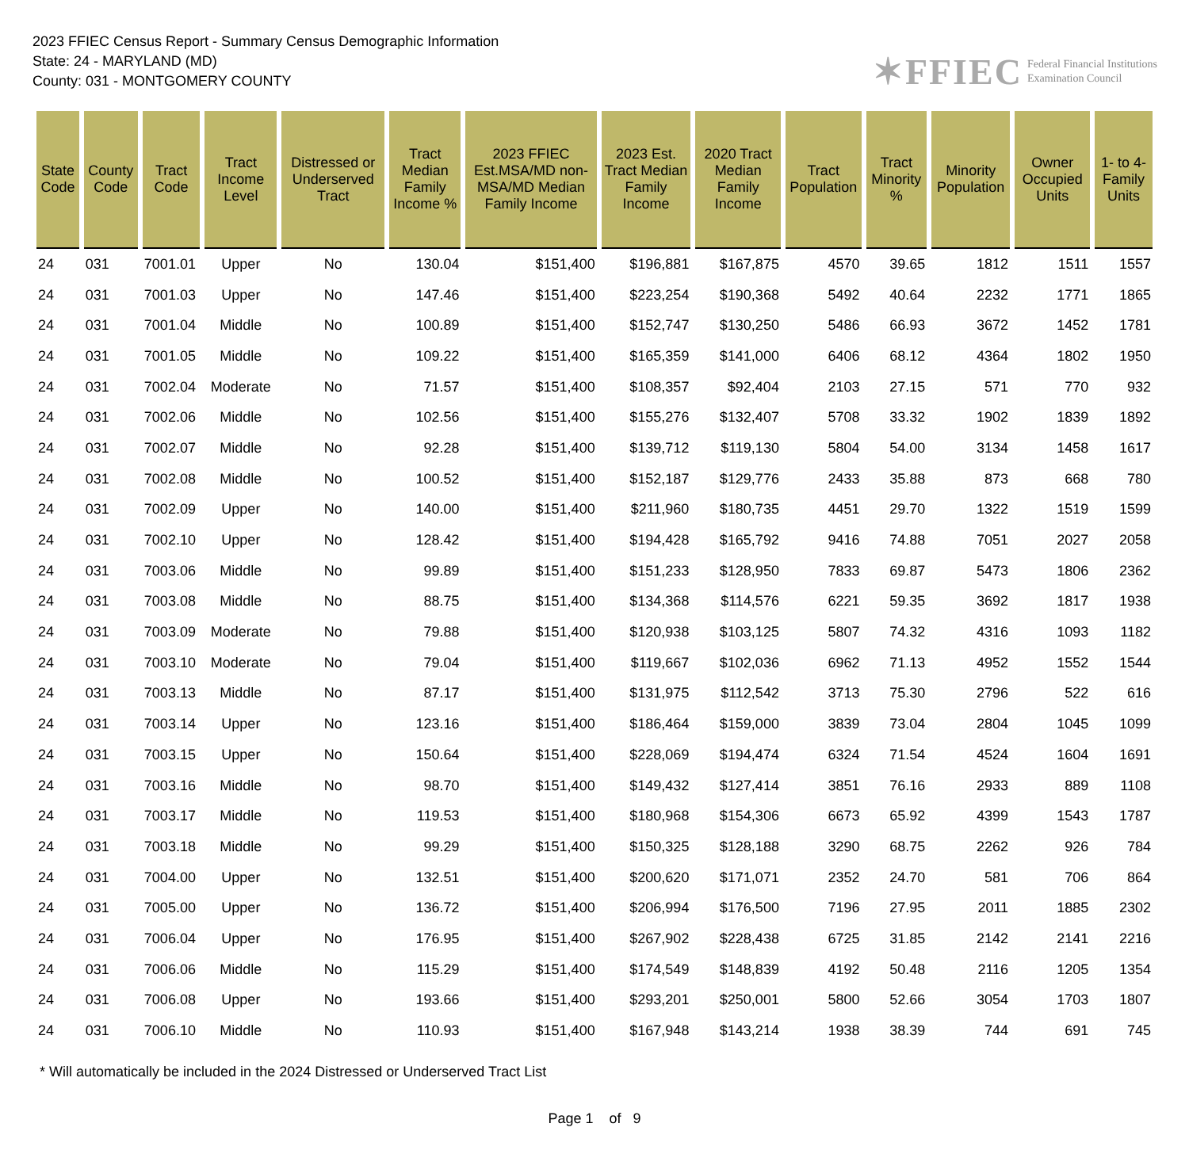2023 FFIEC Census Report - Summary Census Demographic Information
State: 24 - MARYLAND (MD)
County: 031 - MONTGOMERY COUNTY
✶FFIEC Federal Financial Institutions
Examination Council
| State Code | County Code | Tract Code | Tract Income Level | Distressed or Underserved Tract | Tract Median Family Income % | 2023 FFIEC Est.MSA/MD non-MSA/MD Median Family Income | 2023 Est. Tract Median Family Income | 2020 Tract Median Family Income | Tract Population | Tract Minority % | Minority Population | Owner Occupied Units | 1- to 4- Family Units |
| --- | --- | --- | --- | --- | --- | --- | --- | --- | --- | --- | --- | --- | --- |
| 24 | 031 | 7001.01 | Upper | No | 130.04 | $151,400 | $196,881 | $167,875 | 4570 | 39.65 | 1812 | 1511 | 1557 |
| 24 | 031 | 7001.03 | Upper | No | 147.46 | $151,400 | $223,254 | $190,368 | 5492 | 40.64 | 2232 | 1771 | 1865 |
| 24 | 031 | 7001.04 | Middle | No | 100.89 | $151,400 | $152,747 | $130,250 | 5486 | 66.93 | 3672 | 1452 | 1781 |
| 24 | 031 | 7001.05 | Middle | No | 109.22 | $151,400 | $165,359 | $141,000 | 6406 | 68.12 | 4364 | 1802 | 1950 |
| 24 | 031 | 7002.04 | Moderate | No | 71.57 | $151,400 | $108,357 | $92,404 | 2103 | 27.15 | 571 | 770 | 932 |
| 24 | 031 | 7002.06 | Middle | No | 102.56 | $151,400 | $155,276 | $132,407 | 5708 | 33.32 | 1902 | 1839 | 1892 |
| 24 | 031 | 7002.07 | Middle | No | 92.28 | $151,400 | $139,712 | $119,130 | 5804 | 54.00 | 3134 | 1458 | 1617 |
| 24 | 031 | 7002.08 | Middle | No | 100.52 | $151,400 | $152,187 | $129,776 | 2433 | 35.88 | 873 | 668 | 780 |
| 24 | 031 | 7002.09 | Upper | No | 140.00 | $151,400 | $211,960 | $180,735 | 4451 | 29.70 | 1322 | 1519 | 1599 |
| 24 | 031 | 7002.10 | Upper | No | 128.42 | $151,400 | $194,428 | $165,792 | 9416 | 74.88 | 7051 | 2027 | 2058 |
| 24 | 031 | 7003.06 | Middle | No | 99.89 | $151,400 | $151,233 | $128,950 | 7833 | 69.87 | 5473 | 1806 | 2362 |
| 24 | 031 | 7003.08 | Middle | No | 88.75 | $151,400 | $134,368 | $114,576 | 6221 | 59.35 | 3692 | 1817 | 1938 |
| 24 | 031 | 7003.09 | Moderate | No | 79.88 | $151,400 | $120,938 | $103,125 | 5807 | 74.32 | 4316 | 1093 | 1182 |
| 24 | 031 | 7003.10 | Moderate | No | 79.04 | $151,400 | $119,667 | $102,036 | 6962 | 71.13 | 4952 | 1552 | 1544 |
| 24 | 031 | 7003.13 | Middle | No | 87.17 | $151,400 | $131,975 | $112,542 | 3713 | 75.30 | 2796 | 522 | 616 |
| 24 | 031 | 7003.14 | Upper | No | 123.16 | $151,400 | $186,464 | $159,000 | 3839 | 73.04 | 2804 | 1045 | 1099 |
| 24 | 031 | 7003.15 | Upper | No | 150.64 | $151,400 | $228,069 | $194,474 | 6324 | 71.54 | 4524 | 1604 | 1691 |
| 24 | 031 | 7003.16 | Middle | No | 98.70 | $151,400 | $149,432 | $127,414 | 3851 | 76.16 | 2933 | 889 | 1108 |
| 24 | 031 | 7003.17 | Middle | No | 119.53 | $151,400 | $180,968 | $154,306 | 6673 | 65.92 | 4399 | 1543 | 1787 |
| 24 | 031 | 7003.18 | Middle | No | 99.29 | $151,400 | $150,325 | $128,188 | 3290 | 68.75 | 2262 | 926 | 784 |
| 24 | 031 | 7004.00 | Upper | No | 132.51 | $151,400 | $200,620 | $171,071 | 2352 | 24.70 | 581 | 706 | 864 |
| 24 | 031 | 7005.00 | Upper | No | 136.72 | $151,400 | $206,994 | $176,500 | 7196 | 27.95 | 2011 | 1885 | 2302 |
| 24 | 031 | 7006.04 | Upper | No | 176.95 | $151,400 | $267,902 | $228,438 | 6725 | 31.85 | 2142 | 2141 | 2216 |
| 24 | 031 | 7006.06 | Middle | No | 115.29 | $151,400 | $174,549 | $148,839 | 4192 | 50.48 | 2116 | 1205 | 1354 |
| 24 | 031 | 7006.08 | Upper | No | 193.66 | $151,400 | $293,201 | $250,001 | 5800 | 52.66 | 3054 | 1703 | 1807 |
| 24 | 031 | 7006.10 | Middle | No | 110.93 | $151,400 | $167,948 | $143,214 | 1938 | 38.39 | 744 | 691 | 745 |
* Will automatically be included in the 2024 Distressed or Underserved Tract List
Page 1 of 9